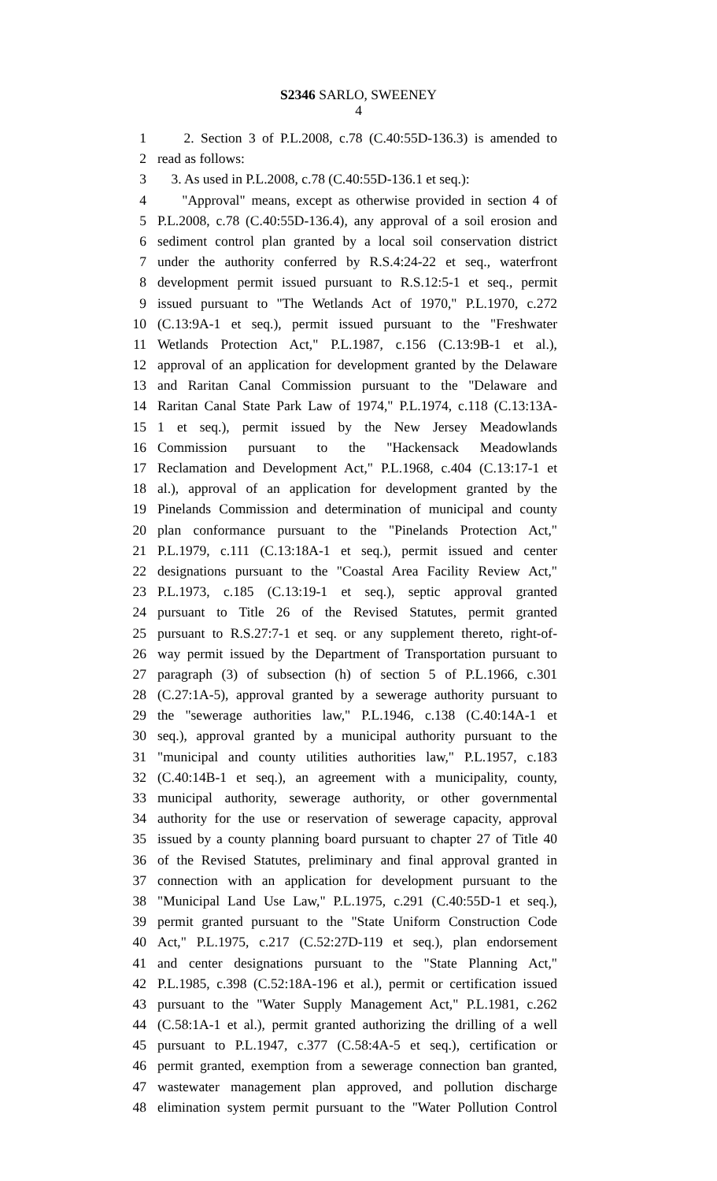S2346 SARLO, SWEENEY
4
1 2. Section 3 of P.L.2008, c.78 (C.40:55D-136.3) is amended to
2 read as follows:
3 3. As used in P.L.2008, c.78 (C.40:55D-136.1 et seq.):
4 "Approval" means, except as otherwise provided in section 4 of
5 P.L.2008, c.78 (C.40:55D-136.4), any approval of a soil erosion and
6 sediment control plan granted by a local soil conservation district
7 under the authority conferred by R.S.4:24-22 et seq., waterfront
8 development permit issued pursuant to R.S.12:5-1 et seq., permit
9 issued pursuant to "The Wetlands Act of 1970," P.L.1970, c.272
10 (C.13:9A-1 et seq.), permit issued pursuant to the "Freshwater
11 Wetlands Protection Act," P.L.1987, c.156 (C.13:9B-1 et al.),
12 approval of an application for development granted by the Delaware
13 and Raritan Canal Commission pursuant to the "Delaware and
14 Raritan Canal State Park Law of 1974," P.L.1974, c.118 (C.13:13A-
15 1 et seq.), permit issued by the New Jersey Meadowlands
16 Commission pursuant to the "Hackensack Meadowlands
17 Reclamation and Development Act," P.L.1968, c.404 (C.13:17-1 et
18 al.), approval of an application for development granted by the
19 Pinelands Commission and determination of municipal and county
20 plan conformance pursuant to the "Pinelands Protection Act,"
21 P.L.1979, c.111 (C.13:18A-1 et seq.), permit issued and center
22 designations pursuant to the "Coastal Area Facility Review Act,"
23 P.L.1973, c.185 (C.13:19-1 et seq.), septic approval granted
24 pursuant to Title 26 of the Revised Statutes, permit granted
25 pursuant to R.S.27:7-1 et seq. or any supplement thereto, right-of-
26 way permit issued by the Department of Transportation pursuant to
27 paragraph (3) of subsection (h) of section 5 of P.L.1966, c.301
28 (C.27:1A-5), approval granted by a sewerage authority pursuant to
29 the "sewerage authorities law," P.L.1946, c.138 (C.40:14A-1 et
30 seq.), approval granted by a municipal authority pursuant to the
31 "municipal and county utilities authorities law," P.L.1957, c.183
32 (C.40:14B-1 et seq.), an agreement with a municipality, county,
33 municipal authority, sewerage authority, or other governmental
34 authority for the use or reservation of sewerage capacity, approval
35 issued by a county planning board pursuant to chapter 27 of Title 40
36 of the Revised Statutes, preliminary and final approval granted in
37 connection with an application for development pursuant to the
38 "Municipal Land Use Law," P.L.1975, c.291 (C.40:55D-1 et seq.),
39 permit granted pursuant to the "State Uniform Construction Code
40 Act," P.L.1975, c.217 (C.52:27D-119 et seq.), plan endorsement
41 and center designations pursuant to the "State Planning Act,"
42 P.L.1985, c.398 (C.52:18A-196 et al.), permit or certification issued
43 pursuant to the "Water Supply Management Act," P.L.1981, c.262
44 (C.58:1A-1 et al.), permit granted authorizing the drilling of a well
45 pursuant to P.L.1947, c.377 (C.58:4A-5 et seq.), certification or
46 permit granted, exemption from a sewerage connection ban granted,
47 wastewater management plan approved, and pollution discharge
48 elimination system permit pursuant to the "Water Pollution Control